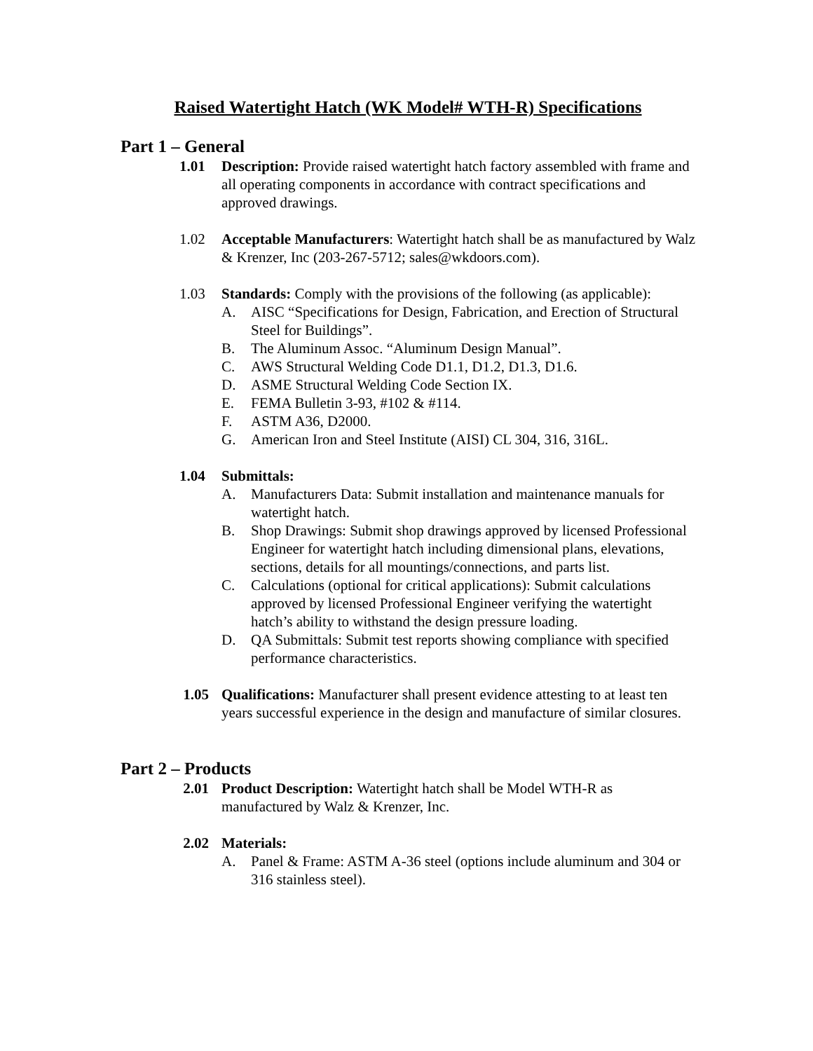Raised Watertight Hatch (WK Model# WTH-R) Specifications
Part 1 – General
1.01 Description: Provide raised watertight hatch factory assembled with frame and all operating components in accordance with contract specifications and approved drawings.
1.02 Acceptable Manufacturers: Watertight hatch shall be as manufactured by Walz & Krenzer, Inc (203-267-5712; sales@wkdoors.com).
1.03 Standards: Comply with the provisions of the following (as applicable):
A. AISC “Specifications for Design, Fabrication, and Erection of Structural Steel for Buildings”.
B. The Aluminum Assoc. “Aluminum Design Manual”.
C. AWS Structural Welding Code D1.1, D1.2, D1.3, D1.6.
D. ASME Structural Welding Code Section IX.
E. FEMA Bulletin 3-93, #102 & #114.
F. ASTM A36, D2000.
G. American Iron and Steel Institute (AISI) CL 304, 316, 316L.
1.04 Submittals:
A. Manufacturers Data: Submit installation and maintenance manuals for watertight hatch.
B. Shop Drawings: Submit shop drawings approved by licensed Professional Engineer for watertight hatch including dimensional plans, elevations, sections, details for all mountings/connections, and parts list.
C. Calculations (optional for critical applications): Submit calculations approved by licensed Professional Engineer verifying the watertight hatch’s ability to withstand the design pressure loading.
D. QA Submittals: Submit test reports showing compliance with specified performance characteristics.
1.05 Qualifications: Manufacturer shall present evidence attesting to at least ten years successful experience in the design and manufacture of similar closures.
Part 2 – Products
2.01 Product Description: Watertight hatch shall be Model WTH-R as manufactured by Walz & Krenzer, Inc.
2.02 Materials:
A. Panel & Frame: ASTM A-36 steel (options include aluminum and 304 or 316 stainless steel).